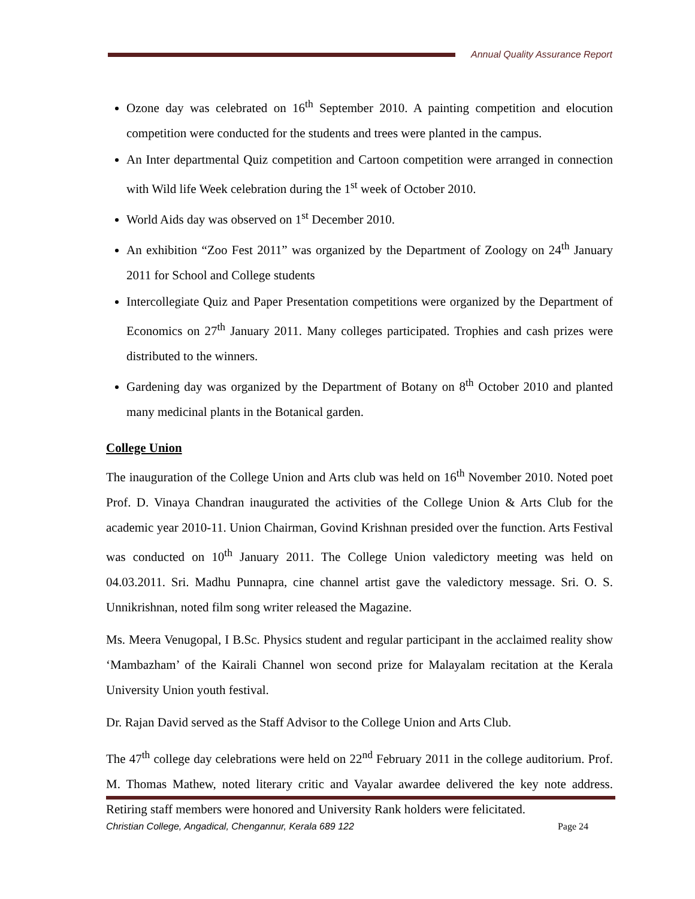Annual Quality Assurance Report
Ozone day was celebrated on 16<sup>th</sup> September 2010. A painting competition and elocution competition were conducted for the students and trees were planted in the campus.
An Inter departmental Quiz competition and Cartoon competition were arranged in connection with Wild life Week celebration during the 1<sup>st</sup> week of October 2010.
World Aids day was observed on 1<sup>st</sup> December 2010.
An exhibition “Zoo Fest 2011” was organized by the Department of Zoology on 24<sup>th</sup> January 2011 for School and College students
Intercollegiate Quiz and Paper Presentation competitions were organized by the Department of Economics on 27<sup>th</sup> January 2011. Many colleges participated. Trophies and cash prizes were distributed to the winners.
Gardening day was organized by the Department of Botany on 8<sup>th</sup> October 2010 and planted many medicinal plants in the Botanical garden.
College Union
The inauguration of the College Union and Arts club was held on 16<sup>th</sup> November 2010. Noted poet Prof. D. Vinaya Chandran inaugurated the activities of the College Union & Arts Club for the academic year 2010-11. Union Chairman, Govind Krishnan presided over the function. Arts Festival was conducted on 10<sup>th</sup> January 2011. The College Union valedictory meeting was held on 04.03.2011. Sri. Madhu Punnapra, cine channel artist gave the valedictory message. Sri. O. S. Unnikrishnan, noted film song writer released the Magazine.
Ms. Meera Venugopal, I B.Sc. Physics student and regular participant in the acclaimed reality show ‘Mambazham’ of the Kairali Channel won second prize for Malayalam recitation at the Kerala University Union youth festival.
Dr. Rajan David served as the Staff Advisor to the College Union and Arts Club.
The 47<sup>th</sup> college day celebrations were held on 22<sup>nd</sup> February 2011 in the college auditorium. Prof. M. Thomas Mathew, noted literary critic and Vayalar awardee delivered the key note address. Retiring staff members were honored and University Rank holders were felicitated.
Christian College, Angadical, Chengannur, Kerala 689 122 Page 24